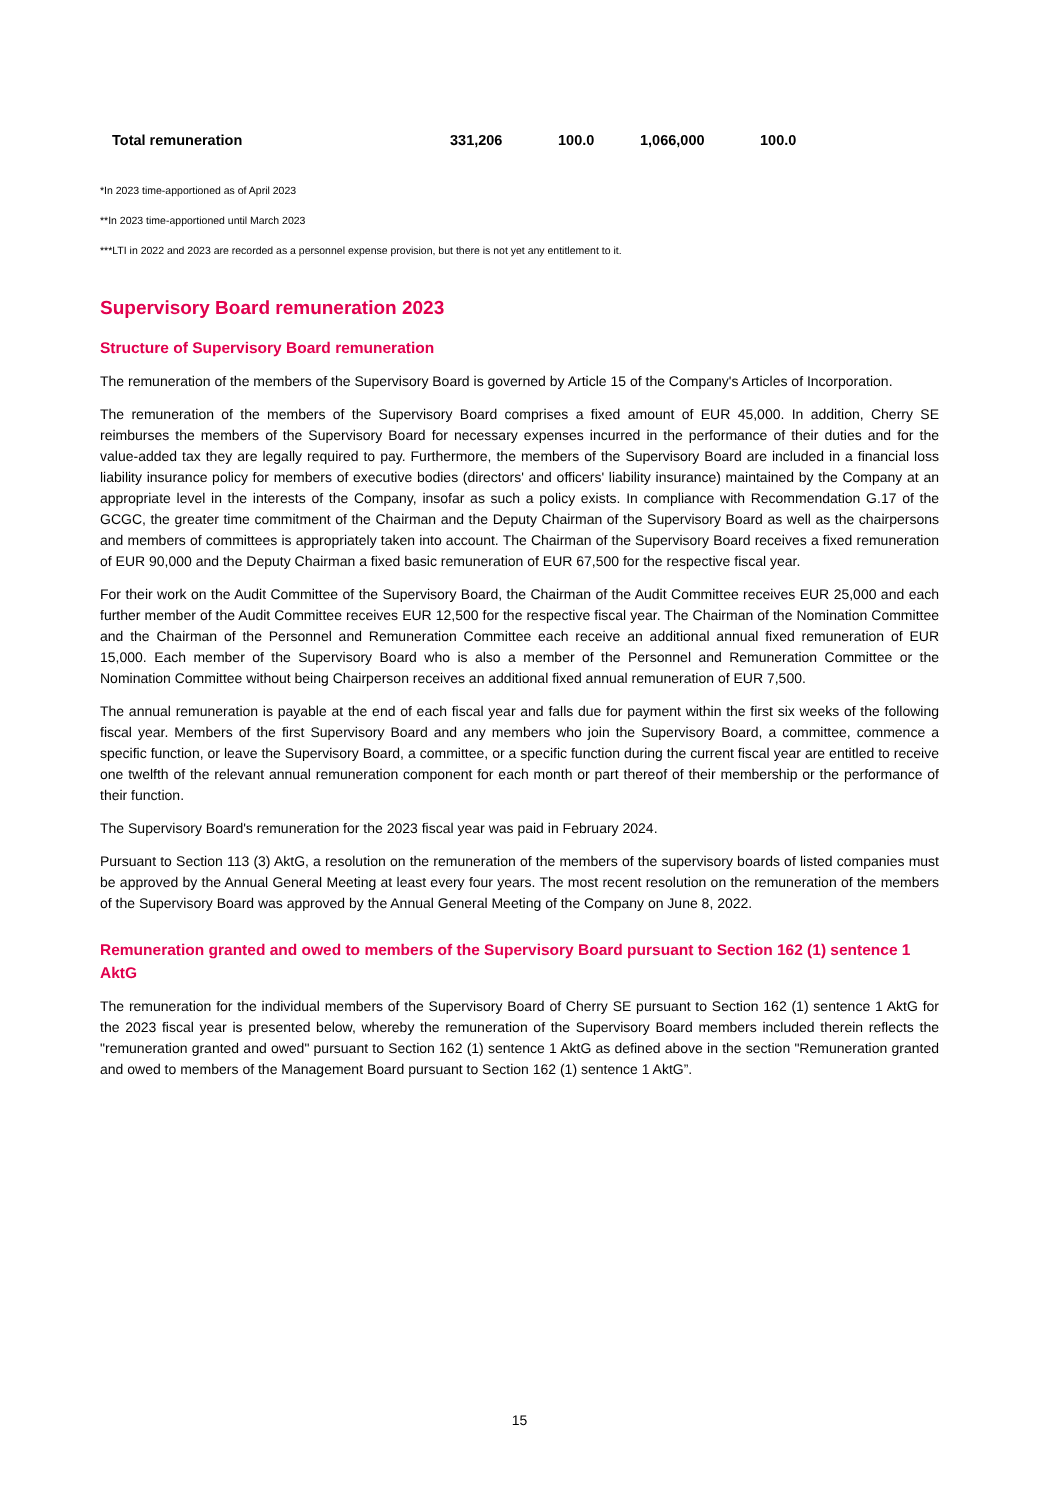| Total remuneration | 331,206 | 100.0 | 1,066,000 | 100.0 |
*In 2023 time-apportioned as of April 2023
**In 2023 time-apportioned until March 2023
***LTI in 2022 and 2023 are recorded as a personnel expense provision, but there is not yet any entitlement to it.
Supervisory Board remuneration 2023
Structure of Supervisory Board remuneration
The remuneration of the members of the Supervisory Board is governed by Article 15 of the Company's Articles of Incorporation.
The remuneration of the members of the Supervisory Board comprises a fixed amount of EUR 45,000. In addition, Cherry SE reimburses the members of the Supervisory Board for necessary expenses incurred in the performance of their duties and for the value-added tax they are legally required to pay. Furthermore, the members of the Supervisory Board are included in a financial loss liability insurance policy for members of executive bodies (directors' and officers' liability insurance) maintained by the Company at an appropriate level in the interests of the Company, insofar as such a policy exists. In compliance with Recommendation G.17 of the GCGC, the greater time commitment of the Chairman and the Deputy Chairman of the Supervisory Board as well as the chairpersons and members of committees is appropriately taken into account. The Chairman of the Supervisory Board receives a fixed remuneration of EUR 90,000 and the Deputy Chairman a fixed basic remuneration of EUR 67,500 for the respective fiscal year.
For their work on the Audit Committee of the Supervisory Board, the Chairman of the Audit Committee receives EUR 25,000 and each further member of the Audit Committee receives EUR 12,500 for the respective fiscal year. The Chairman of the Nomination Committee and the Chairman of the Personnel and Remuneration Committee each receive an additional annual fixed remuneration of EUR 15,000. Each member of the Supervisory Board who is also a member of the Personnel and Remuneration Committee or the Nomination Committee without being Chairperson receives an additional fixed annual remuneration of EUR 7,500.
The annual remuneration is payable at the end of each fiscal year and falls due for payment within the first six weeks of the following fiscal year. Members of the first Supervisory Board and any members who join the Supervisory Board, a committee, commence a specific function, or leave the Supervisory Board, a committee, or a specific function during the current fiscal year are entitled to receive one twelfth of the relevant annual remuneration component for each month or part thereof of their membership or the performance of their function.
The Supervisory Board's remuneration for the 2023 fiscal year was paid in February 2024.
Pursuant to Section 113 (3) AktG, a resolution on the remuneration of the members of the supervisory boards of listed companies must be approved by the Annual General Meeting at least every four years. The most recent resolution on the remuneration of the members of the Supervisory Board was approved by the Annual General Meeting of the Company on June 8, 2022.
Remuneration granted and owed to members of the Supervisory Board pursuant to Section 162 (1) sentence 1 AktG
The remuneration for the individual members of the Supervisory Board of Cherry SE pursuant to Section 162 (1) sentence 1 AktG for the 2023 fiscal year is presented below, whereby the remuneration of the Supervisory Board members included therein reflects the "remuneration granted and owed" pursuant to Section 162 (1) sentence 1 AktG as defined above in the section "Remuneration granted and owed to members of the Management Board pursuant to Section 162 (1) sentence 1 AktG”.
15